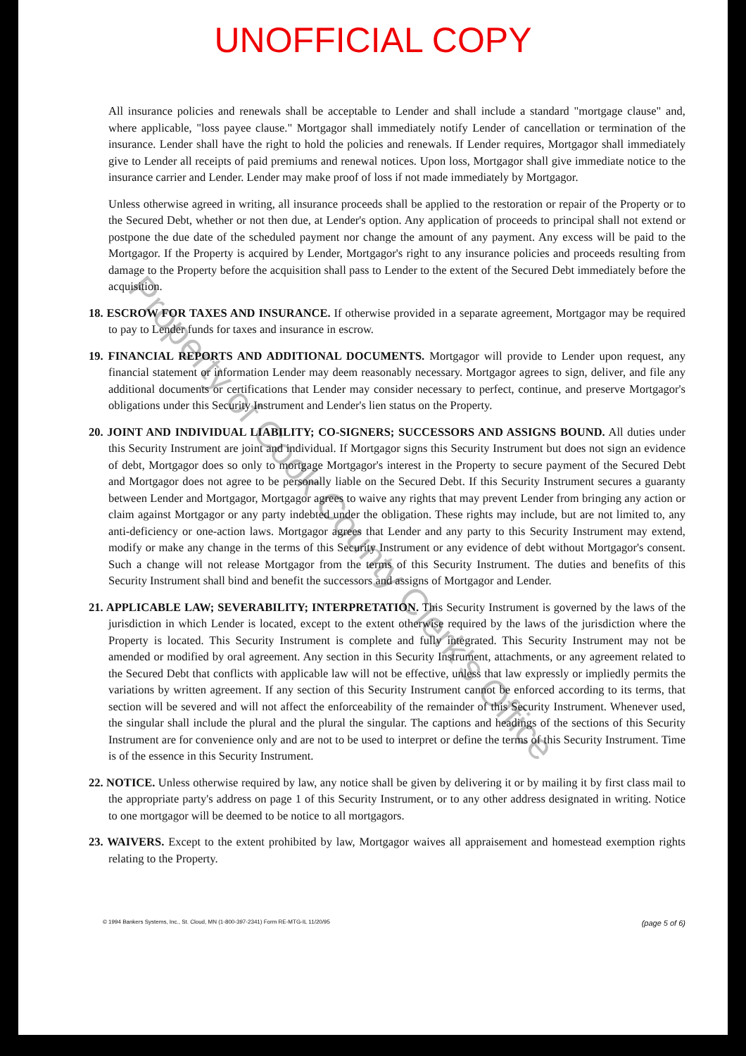UNOFFICIAL COPY
All insurance policies and renewals shall be acceptable to Lender and shall include a standard "mortgage clause" and, where applicable, "loss payee clause." Mortgagor shall immediately notify Lender of cancellation or termination of the insurance. Lender shall have the right to hold the policies and renewals. If Lender requires, Mortgagor shall immediately give to Lender all receipts of paid premiums and renewal notices. Upon loss, Mortgagor shall give immediate notice to the insurance carrier and Lender. Lender may make proof of loss if not made immediately by Mortgagor.
Unless otherwise agreed in writing, all insurance proceeds shall be applied to the restoration or repair of the Property or to the Secured Debt, whether or not then due, at Lender's option. Any application of proceeds to principal shall not extend or postpone the due date of the scheduled payment nor change the amount of any payment. Any excess will be paid to the Mortgagor. If the Property is acquired by Lender, Mortgagor's right to any insurance policies and proceeds resulting from damage to the Property before the acquisition shall pass to Lender to the extent of the Secured Debt immediately before the acquisition.
18. ESCROW FOR TAXES AND INSURANCE. If otherwise provided in a separate agreement, Mortgagor may be required to pay to Lender funds for taxes and insurance in escrow.
19. FINANCIAL REPORTS AND ADDITIONAL DOCUMENTS. Mortgagor will provide to Lender upon request, any financial statement or information Lender may deem reasonably necessary. Mortgagor agrees to sign, deliver, and file any additional documents or certifications that Lender may consider necessary to perfect, continue, and preserve Mortgagor's obligations under this Security Instrument and Lender's lien status on the Property.
20. JOINT AND INDIVIDUAL LIABILITY; CO-SIGNERS; SUCCESSORS AND ASSIGNS BOUND. All duties under this Security Instrument are joint and individual. If Mortgagor signs this Security Instrument but does not sign an evidence of debt, Mortgagor does so only to mortgage Mortgagor's interest in the Property to secure payment of the Secured Debt and Mortgagor does not agree to be personally liable on the Secured Debt. If this Security Instrument secures a guaranty between Lender and Mortgagor, Mortgagor agrees to waive any rights that may prevent Lender from bringing any action or claim against Mortgagor or any party indebted under the obligation. These rights may include, but are not limited to, any anti-deficiency or one-action laws. Mortgagor agrees that Lender and any party to this Security Instrument may extend, modify or make any change in the terms of this Security Instrument or any evidence of debt without Mortgagor's consent. Such a change will not release Mortgagor from the terms of this Security Instrument. The duties and benefits of this Security Instrument shall bind and benefit the successors and assigns of Mortgagor and Lender.
21. APPLICABLE LAW; SEVERABILITY; INTERPRETATION. This Security Instrument is governed by the laws of the jurisdiction in which Lender is located, except to the extent otherwise required by the laws of the jurisdiction where the Property is located. This Security Instrument is complete and fully integrated. This Security Instrument may not be amended or modified by oral agreement. Any section in this Security Instrument, attachments, or any agreement related to the Secured Debt that conflicts with applicable law will not be effective, unless that law expressly or impliedly permits the variations by written agreement. If any section of this Security Instrument cannot be enforced according to its terms, that section will be severed and will not affect the enforceability of the remainder of this Security Instrument. Whenever used, the singular shall include the plural and the plural the singular. The captions and headings of the sections of this Security Instrument are for convenience only and are not to be used to interpret or define the terms of this Security Instrument. Time is of the essence in this Security Instrument.
22. NOTICE. Unless otherwise required by law, any notice shall be given by delivering it or by mailing it by first class mail to the appropriate party's address on page 1 of this Security Instrument, or to any other address designated in writing. Notice to one mortgagor will be deemed to be notice to all mortgagors.
23. WAIVERS. Except to the extent prohibited by law, Mortgagor waives all appraisement and homestead exemption rights relating to the Property.
© 1994 Bankers Systems, Inc., St. Cloud, MN (1-800-397-2341) Form RE-MTG-IL 11/20/95 (page 5 of 6)
Property of Cook County Clerk's Office